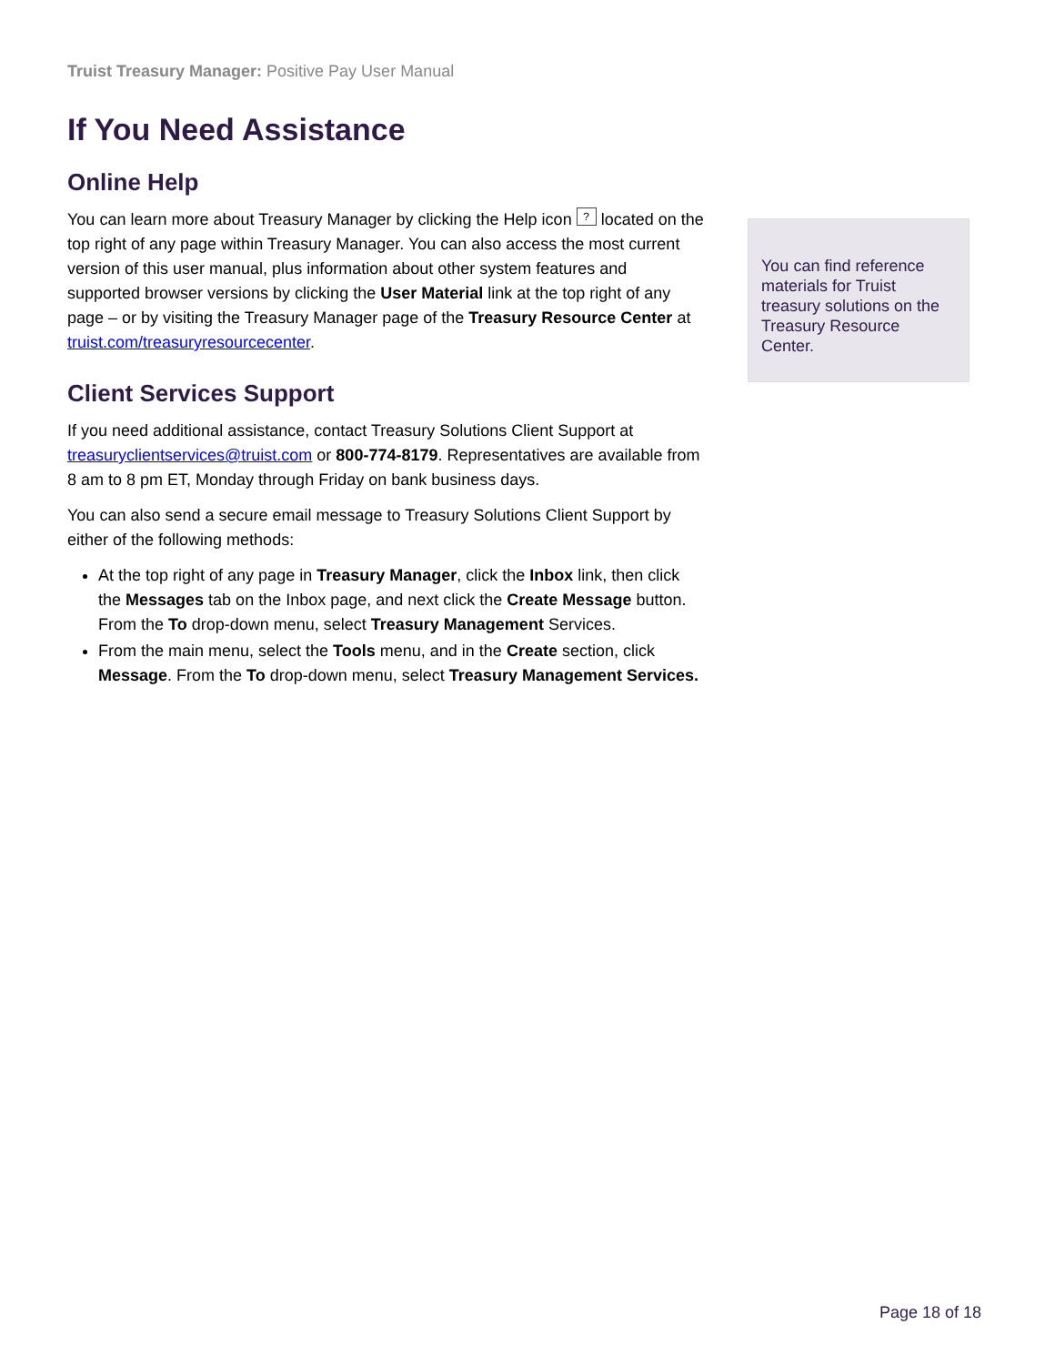Truist Treasury Manager: Positive Pay User Manual
If You Need Assistance
Online Help
You can learn more about Treasury Manager by clicking the Help icon ? located on the top right of any page within Treasury Manager. You can also access the most current version of this user manual, plus information about other system features and supported browser versions by clicking the User Material link at the top right of any page – or by visiting the Treasury Manager page of the Treasury Resource Center at truist.com/treasuryresourcecenter.
Client Services Support
If you need additional assistance, contact Treasury Solutions Client Support at treasuryclientservices@truist.com or 800-774-8179. Representatives are available from 8 am to 8 pm ET, Monday through Friday on bank business days.
You can also send a secure email message to Treasury Solutions Client Support by either of the following methods:
At the top right of any page in Treasury Manager, click the Inbox link, then click the Messages tab on the Inbox page, and next click the Create Message button. From the To drop-down menu, select Treasury Management Services.
From the main menu, select the Tools menu, and in the Create section, click Message. From the To drop-down menu, select Treasury Management Services.
You can find reference materials for Truist treasury solutions on the Treasury Resource Center.
Page 18 of 18